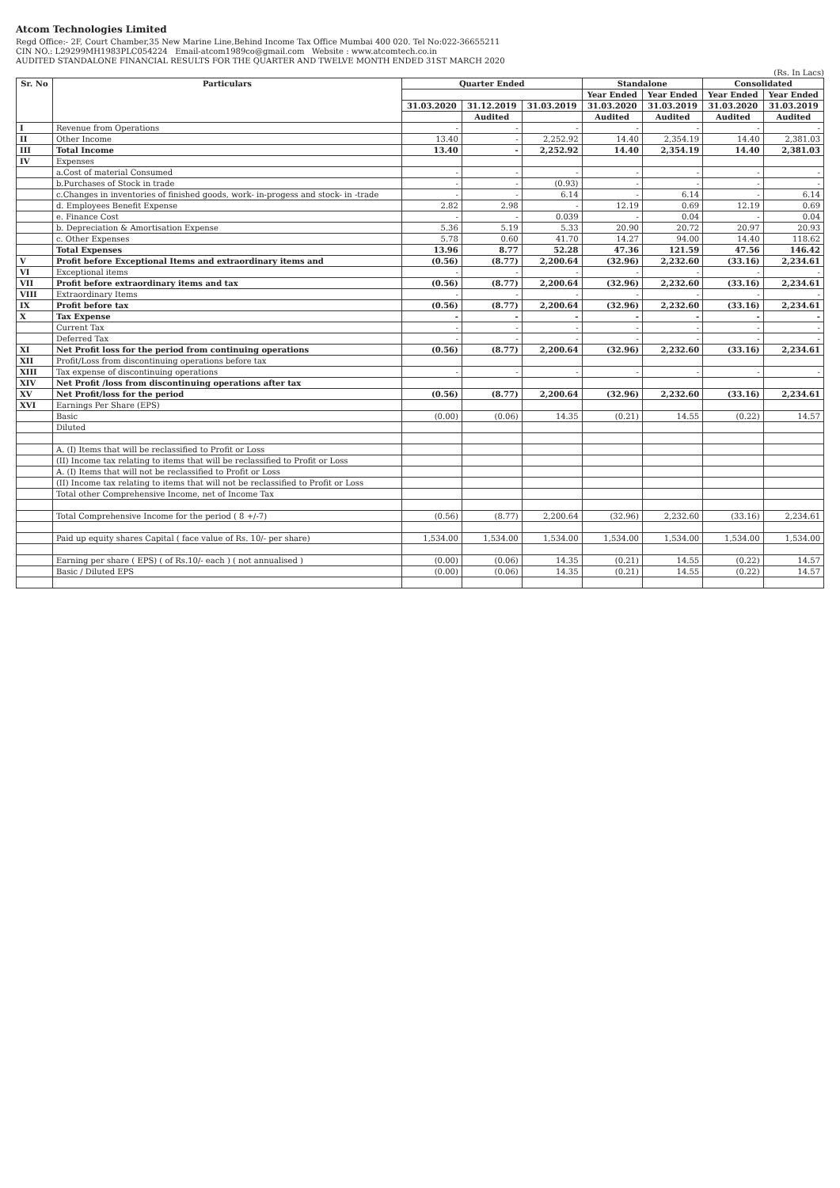Atcom Technologies Limited
Regd Office:- 2F, Court Chamber,35 New Marine Line,Behind Income Tax Office Mumbai 400 020. Tel No:022-36655211
CIN NO.: L29299MH1983PLC054224 Email-atcom1989co@gmail.com Website : www.atcomtech.co.in
AUDITED STANDALONE FINANCIAL RESULTS FOR THE QUARTER AND TWELVE MONTH ENDED 31ST MARCH 2020
(Rs. In Lacs)
| Sr. No | Particulars | Quarter Ended | | | Standalone | | Consolidated | |
| --- | --- | --- | --- | --- | --- | --- | --- | --- |
| | | | | | Year Ended | Year Ended | Year Ended | Year Ended |
| | | 31.03.2020 | 31.12.2019 | 31.03.2019 | 31.03.2020 | 31.03.2019 | 31.03.2020 | 31.03.2019 |
| | | | Audited | | Audited | Audited | Audited | Audited |
| I | Revenue from Operations | - | - | - | - | - | - | - |
| II | Other Income | 13.40 | - | 2,252.92 | 14.40 | 2,354.19 | 14.40 | 2,381.03 |
| III | Total Income | 13.40 | - | 2,252.92 | 14.40 | 2,354.19 | 14.40 | 2,381.03 |
| IV | Expenses | | | | | | | |
| | a.Cost of material Consumed | - | - | - | - | - | - | - |
| | b.Purchases of Stock in trade | - | - | (0.93) | - | - | - | - |
| | c.Changes in inventories of finished goods, work- in-progess and stock- in -trade | - | - | 6.14 | - | 6.14 | - | 6.14 |
| | d. Employees Benefit Expense | 2.82 | 2.98 | - | 12.19 | 0.69 | 12.19 | 0.69 |
| | e. Finance Cost | - | - | 0.039 | - | 0.04 | - | 0.04 |
| | b. Depreciation & Amortisation Expense | 5.36 | 5.19 | 5.33 | 20.90 | 20.72 | 20.97 | 20.93 |
| | c. Other Expenses | 5.78 | 0.60 | 41.70 | 14.27 | 94.00 | 14.40 | 118.62 |
| | Total Expenses | 13.96 | 8.77 | 52.28 | 47.36 | 121.59 | 47.56 | 146.42 |
| V | Profit before Exceptional Items and extraordinary items and | (0.56) | (8.77) | 2,200.64 | (32.96) | 2,232.60 | (33.16) | 2,234.61 |
| VI | Exceptional items | - | - | - | - | - | - | - |
| VII | Profit before extraordinary items and tax | (0.56) | (8.77) | 2,200.64 | (32.96) | 2,232.60 | (33.16) | 2,234.61 |
| VIII | Extraordinary Items | - | - | - | - | - | - | - |
| IX | Profit before tax | (0.56) | (8.77) | 2,200.64 | (32.96) | 2,232.60 | (33.16) | 2,234.61 |
| X | Tax Expense | - | - | - | - | - | - | - |
| | Current Tax | - | - | - | - | - | - | - |
| | Deferred Tax | - | - | - | - | - | - | - |
| XI | Net Profit loss for the period from continuing operations | (0.56) | (8.77) | 2,200.64 | (32.96) | 2,232.60 | (33.16) | 2,234.61 |
| XII | Profit/Loss from discontinuing operations before tax | | | | | | | |
| XIII | Tax expense of discontinuing operations | - | - | - | - | - | - | - |
| XIV | Net Profit /loss from discontinuing operations after tax | | | | | | | |
| XV | Net Profit/loss for the period | (0.56) | (8.77) | 2,200.64 | (32.96) | 2,232.60 | (33.16) | 2,234.61 |
| XVI | Earnings Per Share (EPS) | | | | | | | |
| | Basic | (0.00) | (0.06) | 14.35 | (0.21) | 14.55 | (0.22) | 14.57 |
| | Diluted | | | | | | | |
| | A. (I) Items that will be reclassified to Profit or Loss | | | | | | | |
| | (II) Income tax relating to items that will be reclassified to Profit or Loss | | | | | | | |
| | A. (I) Items that will not be reclassified to Profit or Loss | | | | | | | |
| | (II) Income tax relating to items that will not be reclassified to Profit or Loss | | | | | | | |
| | Total other Comprehensive Income, net of Income Tax | | | | | | | |
| | Total Comprehensive Income for the period ( 8 +/-7) | (0.56) | (8.77) | 2,200.64 | (32.96) | 2,232.60 | (33.16) | 2,234.61 |
| | Paid up equity shares Capital ( face value of Rs. 10/- per share) | 1,534.00 | 1,534.00 | 1,534.00 | 1,534.00 | 1,534.00 | 1,534.00 | 1,534.00 |
| | Earning per share ( EPS) ( of Rs.10/- each ) ( not annualised ) | (0.00) | (0.06) | 14.35 | (0.21) | 14.55 | (0.22) | 14.57 |
| | Basic / Diluted EPS | (0.00) | (0.06) | 14.35 | (0.21) | 14.55 | (0.22) | 14.57 |